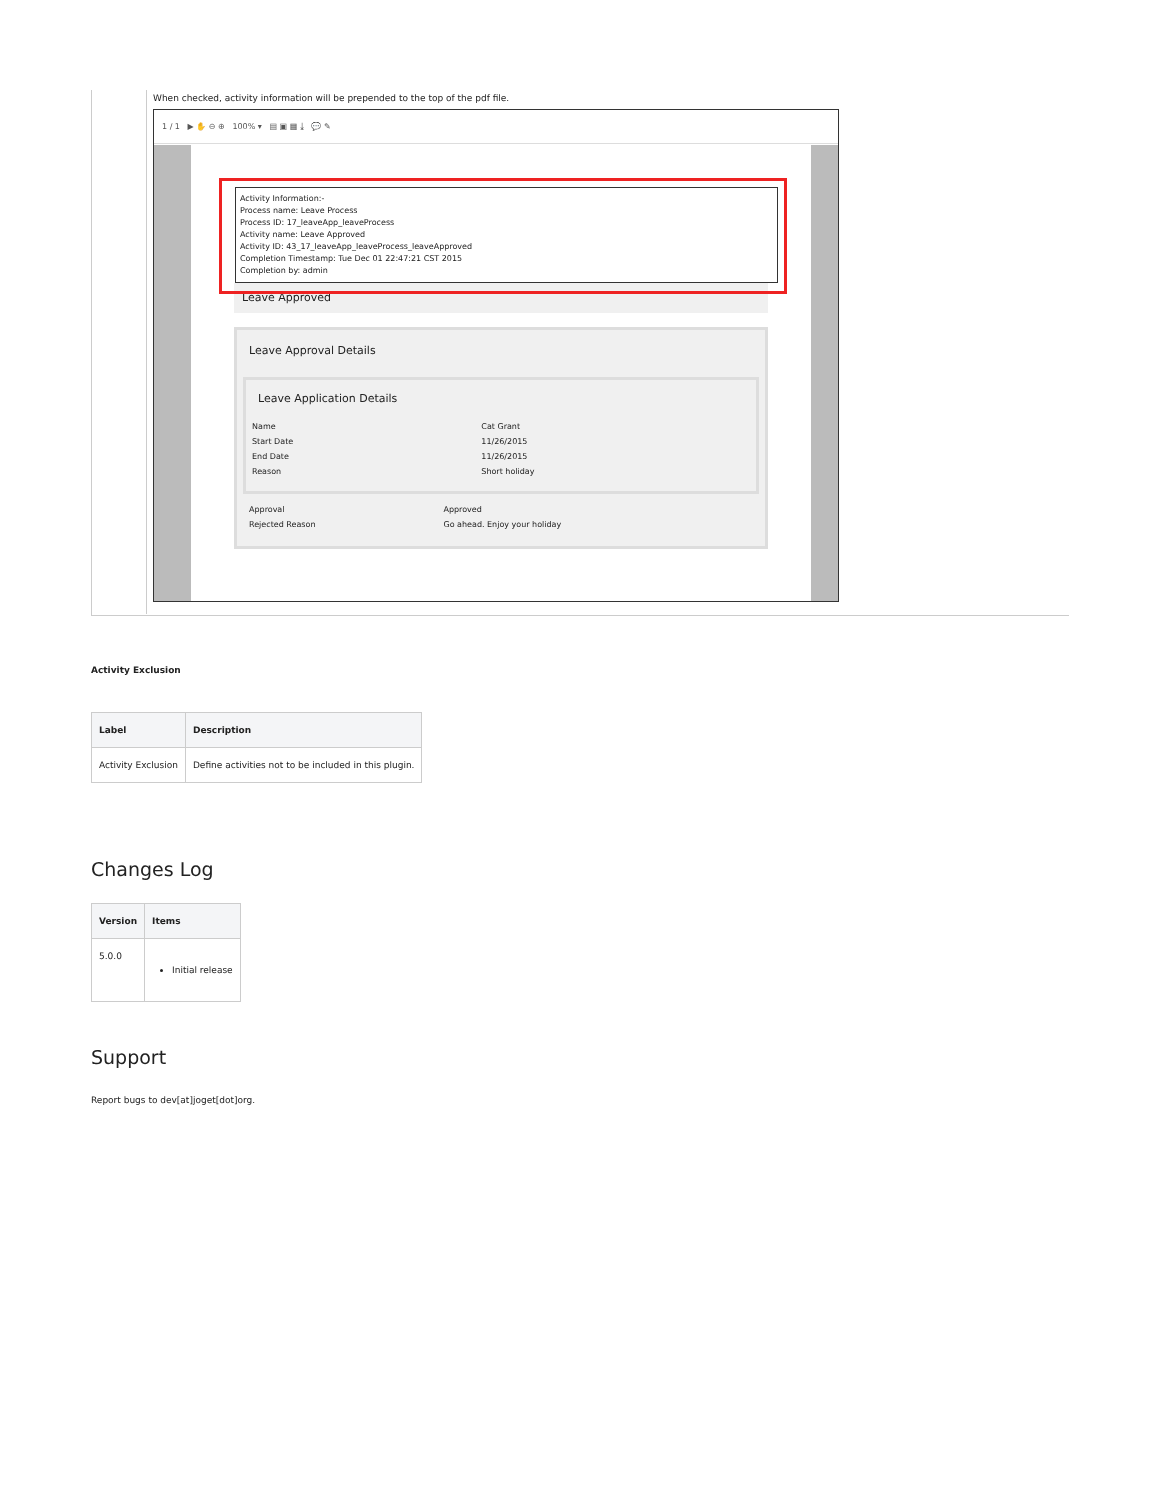When checked, activity information will be prepended to the top of the pdf file.
1 / 1 ▶ ✋ ⊖ ⊕ 100% ▾ ▤ ▣ ▦ ⤓ 💬 ✎
Activity Information:-
Process name: Leave Process
Process ID: 17_leaveApp_leaveProcess
Activity name: Leave Approved
Activity ID: 43_17_leaveApp_leaveProcess_leaveApproved
Completion Timestamp: Tue Dec 01 22:47:21 CST 2015
Completion by: admin
Leave Approved
Leave Approval Details
Leave Application Details
| Name | Cat Grant |
| Start Date | 11/26/2015 |
| End Date | 11/26/2015 |
| Reason | Short holiday |
| Approval | Approved |
| Rejected Reason | Go ahead. Enjoy your holiday |
Activity Exclusion
| Label | Description |
| --- | --- |
| Activity Exclusion | Define activities not to be included in this plugin. |
Changes Log
| Version | Items |
| --- | --- |
| 5.0.0 | Initial release |
Support
Report bugs to dev[at]joget[dot]org.